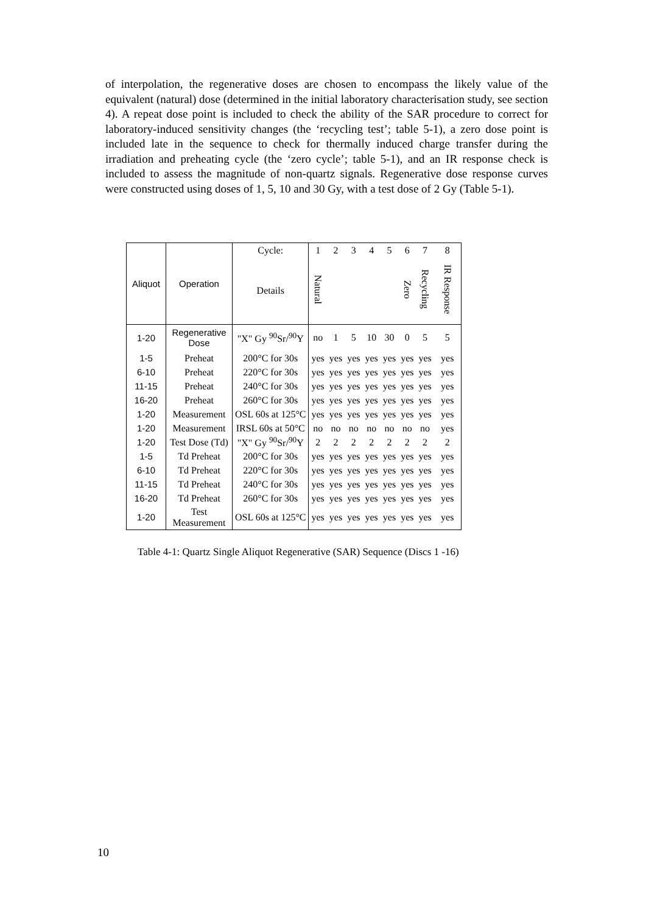of interpolation, the regenerative doses are chosen to encompass the likely value of the equivalent (natural) dose (determined in the initial laboratory characterisation study, see section 4). A repeat dose point is included to check the ability of the SAR procedure to correct for laboratory-induced sensitivity changes (the ‘recycling test’; table 5-1), a zero dose point is included late in the sequence to check for thermally induced charge transfer during the irradiation and preheating cycle (the ‘zero cycle’; table 5-1), and an IR response check is included to assess the magnitude of non-quartz signals. Regenerative dose response curves were constructed using doses of 1, 5, 10 and 30 Gy, with a test dose of 2 Gy (Table 5-1).
| Aliquot | Operation | Cycle: | 1 | 2 | 3 | 4 | 5 | 6 | 7 | 8 |
| --- | --- | --- | --- | --- | --- | --- | --- | --- | --- | --- |
| | | Details | Natural | | | | | Zero | Recycling | IR Response |
| 1-20 | Regenerative Dose | "X" Gy <sup>90</sup>Sr/<sup>90</sup>Y | no | 1 | 5 | 10 | 30 | 0 | 5 | 5 |
| 1-5 | Preheat | 200°C for 30s | yes | yes | yes | yes | yes | yes | yes | yes |
| 6-10 | Preheat | 220°C for 30s | yes | yes | yes | yes | yes | yes | yes | yes |
| 11-15 | Preheat | 240°C for 30s | yes | yes | yes | yes | yes | yes | yes | yes |
| 16-20 | Preheat | 260°C for 30s | yes | yes | yes | yes | yes | yes | yes | yes |
| 1-20 | Measurement | OSL 60s at 125°C | yes | yes | yes | yes | yes | yes | yes | yes |
| 1-20 | Measurement | IRSL 60s at 50°C | no | no | no | no | no | no | no | yes |
| 1-20 | Test Dose (Td) | "X" Gy <sup>90</sup>Sr/<sup>90</sup>Y | 2 | 2 | 2 | 2 | 2 | 2 | 2 | 2 |
| 1-5 | Td Preheat | 200°C for 30s | yes | yes | yes | yes | yes | yes | yes | yes |
| 6-10 | Td Preheat | 220°C for 30s | yes | yes | yes | yes | yes | yes | yes | yes |
| 11-15 | Td Preheat | 240°C for 30s | yes | yes | yes | yes | yes | yes | yes | yes |
| 16-20 | Td Preheat | 260°C for 30s | yes | yes | yes | yes | yes | yes | yes | yes |
| 1-20 | Test Measurement | OSL 60s at 125°C | yes | yes | yes | yes | yes | yes | yes | yes |
Table 4-1: Quartz Single Aliquot Regenerative (SAR) Sequence (Discs 1 -16)
10